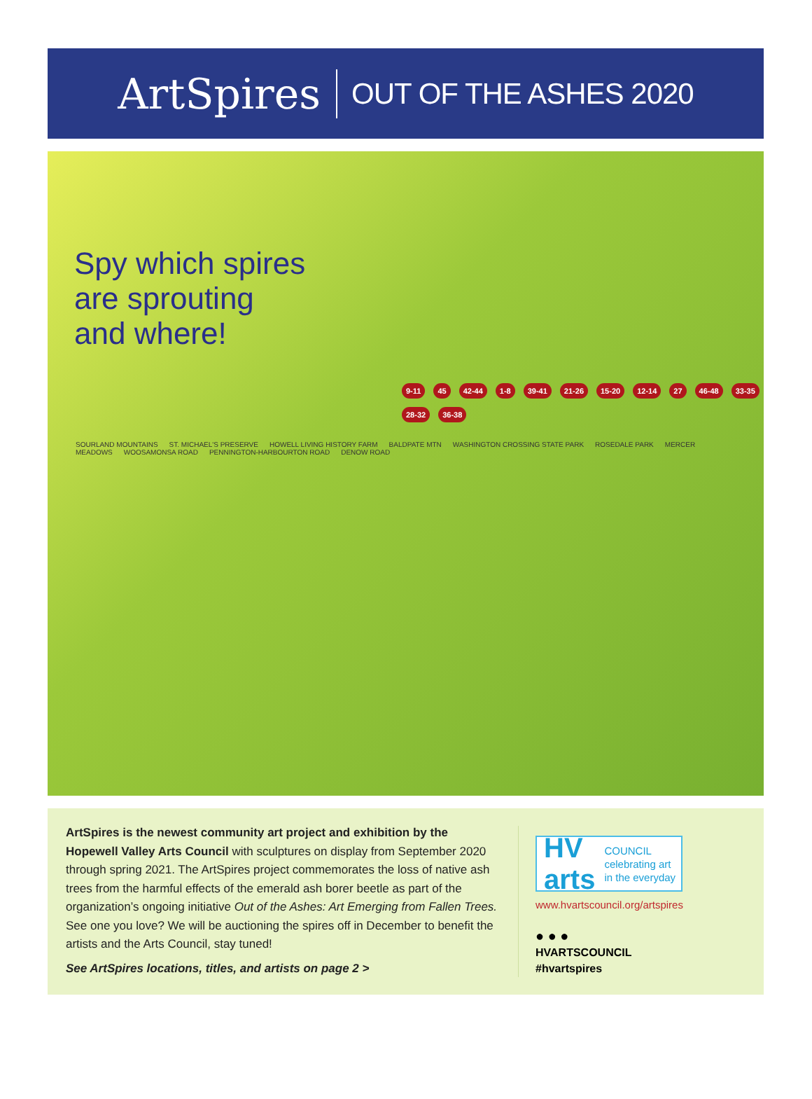ArtSpires OUT OF THE ASHES 2020
Spy which spires
are sprouting
and where!
9-11 45 42-44 1-8 39-41 21-26 15-20 12-14 27 46-48 33-35 28-32 36-38
SOURLAND MOUNTAINS ST. MICHAEL'S PRESERVE HOWELL LIVING HISTORY FARM BALDPATE MTN WASHINGTON CROSSING STATE PARK ROSEDALE PARK MERCER MEADOWS WOOSAMONSA ROAD PENNINGTON-HARBOURTON ROAD DENOW ROAD
ArtSpires is the newest community art project and exhibition by the Hopewell Valley Arts Council with sculptures on display from September 2020 through spring 2021. The ArtSpires project commemorates the loss of native ash trees from the harmful effects of the emerald ash borer beetle as part of the organization’s ongoing initiative Out of the Ashes: Art Emerging from Fallen Trees. See one you love? We will be auctioning the spires off in December to benefit the artists and the Arts Council, stay tuned!
See ArtSpires locations, titles, and artists on page 2 >
HV arts COUNCIL
celebrating art in the everyday
www.hvartscouncil.org/artspires
● ● ●
HVARTSCOUNCIL
#hvartspires